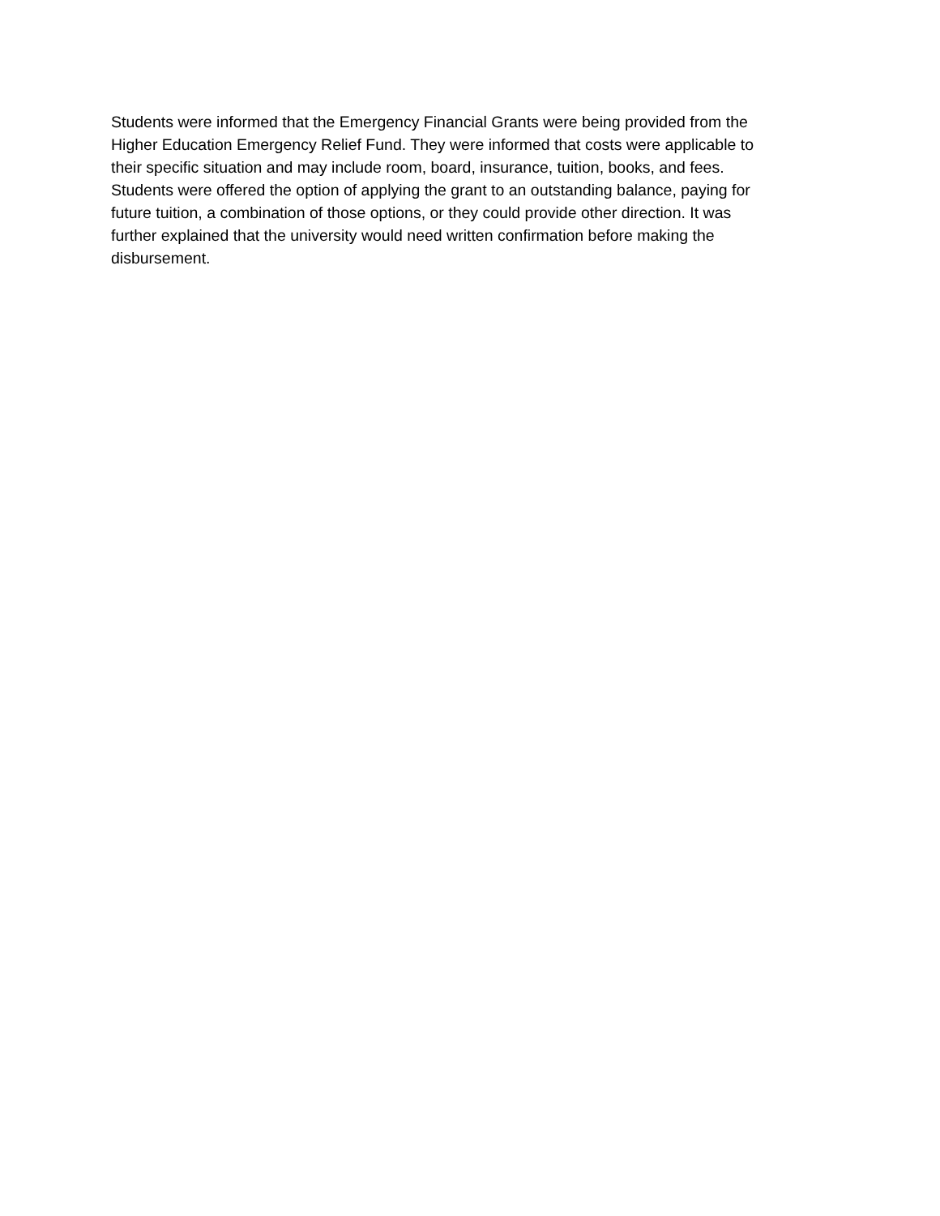Students were informed that the Emergency Financial Grants were being provided from the
Higher Education Emergency Relief Fund. They were informed that costs were applicable to
their specific situation and may include room, board, insurance, tuition, books, and fees.
Students were offered the option of applying the grant to an outstanding balance, paying for
future tuition, a combination of those options, or they could provide other direction. It was
further explained that the university would need written confirmation before making the
disbursement.